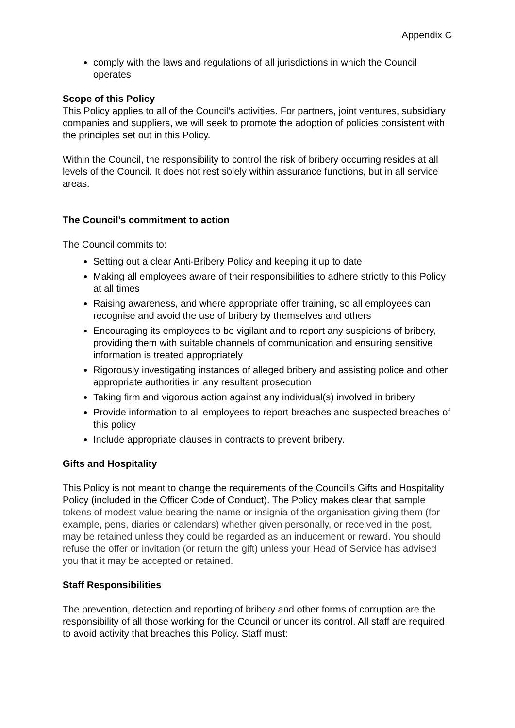Appendix C
comply with the laws and regulations of all jurisdictions in which the Council operates
Scope of this Policy
This Policy applies to all of the Council’s activities. For partners, joint ventures, subsidiary companies and suppliers, we will seek to promote the adoption of policies consistent with the principles set out in this Policy.
Within the Council, the responsibility to control the risk of bribery occurring resides at all levels of the Council. It does not rest solely within assurance functions, but in all service areas.
The Council’s commitment to action
The Council commits to:
Setting out a clear Anti-Bribery Policy and keeping it up to date
Making all employees aware of their responsibilities to adhere strictly to this Policy at all times
Raising awareness, and where appropriate offer training, so all employees can recognise and avoid the use of bribery by themselves and others
Encouraging its employees to be vigilant and to report any suspicions of bribery, providing them with suitable channels of communication and ensuring sensitive information is treated appropriately
Rigorously investigating instances of alleged bribery and assisting police and other appropriate authorities in any resultant prosecution
Taking firm and vigorous action against any individual(s) involved in bribery
Provide information to all employees to report breaches and suspected breaches of this policy
Include appropriate clauses in contracts to prevent bribery.
Gifts and Hospitality
This Policy is not meant to change the requirements of the Council’s Gifts and Hospitality Policy (included in the Officer Code of Conduct). The Policy makes clear that sample tokens of modest value bearing the name or insignia of the organisation giving them (for example, pens, diaries or calendars) whether given personally, or received in the post, may be retained unless they could be regarded as an inducement or reward. You should refuse the offer or invitation (or return the gift) unless your Head of Service has advised you that it may be accepted or retained.
Staff Responsibilities
The prevention, detection and reporting of bribery and other forms of corruption are the responsibility of all those working for the Council or under its control. All staff are required to avoid activity that breaches this Policy. Staff must: